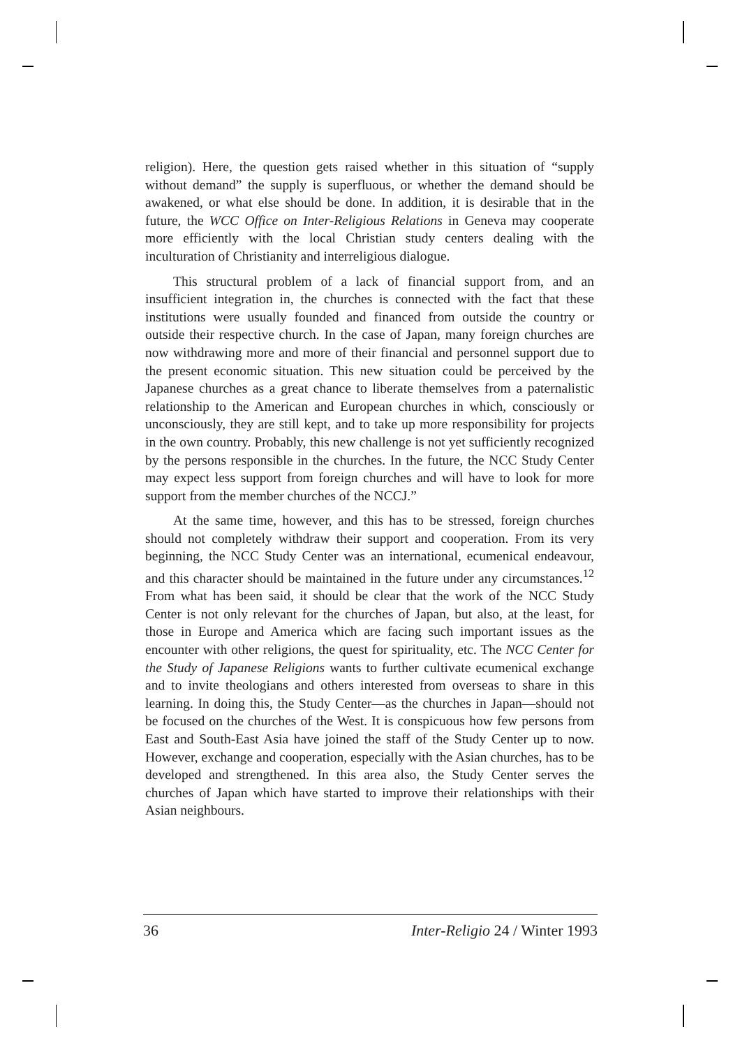religion). Here, the question gets raised whether in this situation of “supply without demand” the supply is superfluous, or whether the demand should be awakened, or what else should be done. In addition, it is desirable that in the future, the WCC Office on Inter-Religious Relations in Geneva may cooperate more efficiently with the local Christian study centers dealing with the inculturation of Christianity and interreligious dialogue.
This structural problem of a lack of financial support from, and an insufficient integration in, the churches is connected with the fact that these institutions were usually founded and financed from outside the country or outside their respective church. In the case of Japan, many foreign churches are now withdrawing more and more of their financial and personnel support due to the present economic situation. This new situation could be perceived by the Japanese churches as a great chance to liberate themselves from a paternalistic relationship to the American and European churches in which, consciously or unconsciously, they are still kept, and to take up more responsibility for projects in the own country. Probably, this new challenge is not yet sufficiently recognized by the persons responsible in the churches. In the future, the NCC Study Center may expect less support from foreign churches and will have to look for more support from the member churches of the NCCJ.”
At the same time, however, and this has to be stressed, foreign churches should not completely withdraw their support and cooperation. From its very beginning, the NCC Study Center was an international, ecumenical endeavour, and this character should be maintained in the future under any circumstances.<sup>12</sup> From what has been said, it should be clear that the work of the NCC Study Center is not only relevant for the churches of Japan, but also, at the least, for those in Europe and America which are facing such important issues as the encounter with other religions, the quest for spirituality, etc. The NCC Center for the Study of Japanese Religions wants to further cultivate ecumenical exchange and to invite theologians and others interested from overseas to share in this learning. In doing this, the Study Center—as the churches in Japan—should not be focused on the churches of the West. It is conspicuous how few persons from East and South-East Asia have joined the staff of the Study Center up to now. However, exchange and cooperation, especially with the Asian churches, has to be developed and strengthened. In this area also, the Study Center serves the churches of Japan which have started to improve their relationships with their Asian neighbours.
36 Inter-Religio 24 / Winter 1993